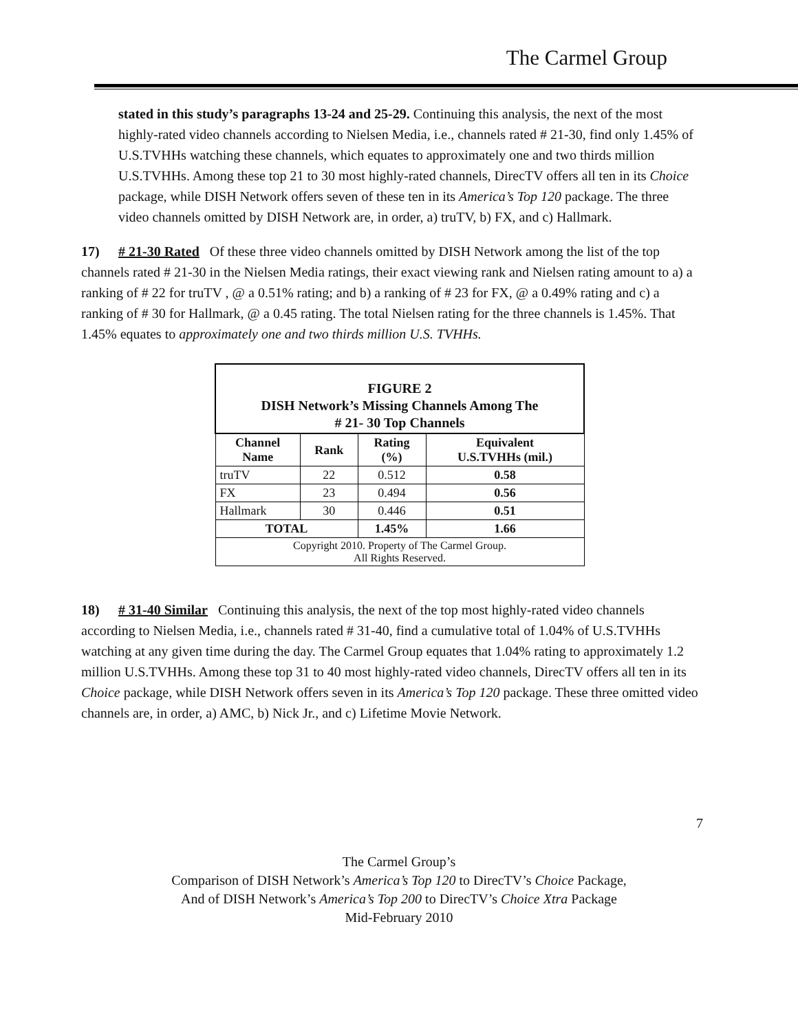The Carmel Group
stated in this study’s paragraphs 13-24 and 25-29. Continuing this analysis, the next of the most highly-rated video channels according to Nielsen Media, i.e., channels rated # 21-30, find only 1.45% of U.S.TVHHs watching these channels, which equates to approximately one and two thirds million U.S.TVHHs. Among these top 21 to 30 most highly-rated channels, DirecTV offers all ten in its Choice package, while DISH Network offers seven of these ten in its America’s Top 120 package. The three video channels omitted by DISH Network are, in order, a) truTV, b) FX, and c) Hallmark.
17) # 21-30 Rated Of these three video channels omitted by DISH Network among the list of the top channels rated # 21-30 in the Nielsen Media ratings, their exact viewing rank and Nielsen rating amount to a) a ranking of # 22 for truTV , @ a 0.51% rating; and b) a ranking of # 23 for FX, @ a 0.49% rating and c) a ranking of # 30 for Hallmark, @ a 0.45 rating. The total Nielsen rating for the three channels is 1.45%. That 1.45% equates to approximately one and two thirds million U.S. TVHHs.
| FIGURE 2 DISH Network’s Missing Channels Among The # 21- 30 Top Channels | | | |
| Channel Name | Rank | Rating (%) | Equivalent U.S.TVHHs (mil.) |
| truTV | 22 | 0.512 | 0.58 |
| FX | 23 | 0.494 | 0.56 |
| Hallmark | 30 | 0.446 | 0.51 |
| TOTAL | | 1.45% | 1.66 |
| Copyright 2010. Property of The Carmel Group. All Rights Reserved. | | | |
18) # 31-40 Similar Continuing this analysis, the next of the top most highly-rated video channels according to Nielsen Media, i.e., channels rated # 31-40, find a cumulative total of 1.04% of U.S.TVHHs watching at any given time during the day. The Carmel Group equates that 1.04% rating to approximately 1.2 million U.S.TVHHs. Among these top 31 to 40 most highly-rated video channels, DirecTV offers all ten in its Choice package, while DISH Network offers seven in its America’s Top 120 package. These three omitted video channels are, in order, a) AMC, b) Nick Jr., and c) Lifetime Movie Network.
7
The Carmel Group’s
Comparison of DISH Network’s America’s Top 120 to DirecTV’s Choice Package,
And of DISH Network’s America’s Top 200 to DirecTV’s Choice Xtra Package
Mid-February 2010